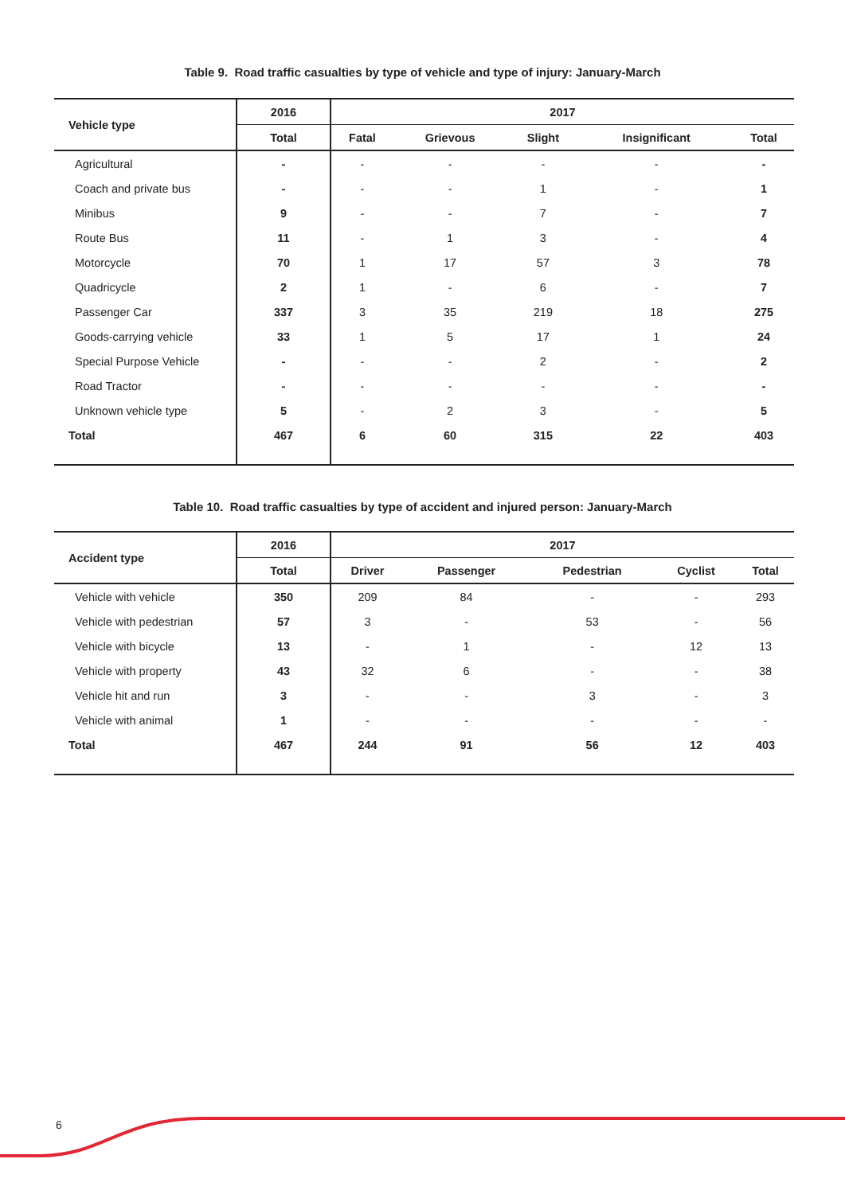Table 9. Road traffic casualties by type of vehicle and type of injury: January-March
| Vehicle type | 2016 | 2017 | | | | |
| --- | --- | --- | --- | --- | --- | --- |
| | Total | Fatal | Grievous | Slight | Insignificant | Total |
| Agricultural | - | - | - | - | - | - |
| Coach and private bus | - | - | - | 1 | - | 1 |
| Minibus | 9 | - | - | 7 | - | 7 |
| Route Bus | 11 | - | 1 | 3 | - | 4 |
| Motorcycle | 70 | 1 | 17 | 57 | 3 | 78 |
| Quadricycle | 2 | 1 | - | 6 | - | 7 |
| Passenger Car | 337 | 3 | 35 | 219 | 18 | 275 |
| Goods-carrying vehicle | 33 | 1 | 5 | 17 | 1 | 24 |
| Special Purpose Vehicle | - | - | - | 2 | - | 2 |
| Road Tractor | - | - | - | - | - | - |
| Unknown vehicle type | 5 | - | 2 | 3 | - | 5 |
| Total | 467 | 6 | 60 | 315 | 22 | 403 |
Table 10. Road traffic casualties by type of accident and injured person: January-March
| Accident type | 2016 | 2017 | | | | |
| --- | --- | --- | --- | --- | --- | --- |
| | Total | Driver | Passenger | Pedestrian | Cyclist | Total |
| Vehicle with vehicle | 350 | 209 | 84 | - | - | 293 |
| Vehicle with pedestrian | 57 | 3 | - | 53 | - | 56 |
| Vehicle with bicycle | 13 | - | 1 | - | 12 | 13 |
| Vehicle with property | 43 | 32 | 6 | - | - | 38 |
| Vehicle hit and run | 3 | - | - | 3 | - | 3 |
| Vehicle with animal | 1 | - | - | - | - | - |
| Total | 467 | 244 | 91 | 56 | 12 | 403 |
6